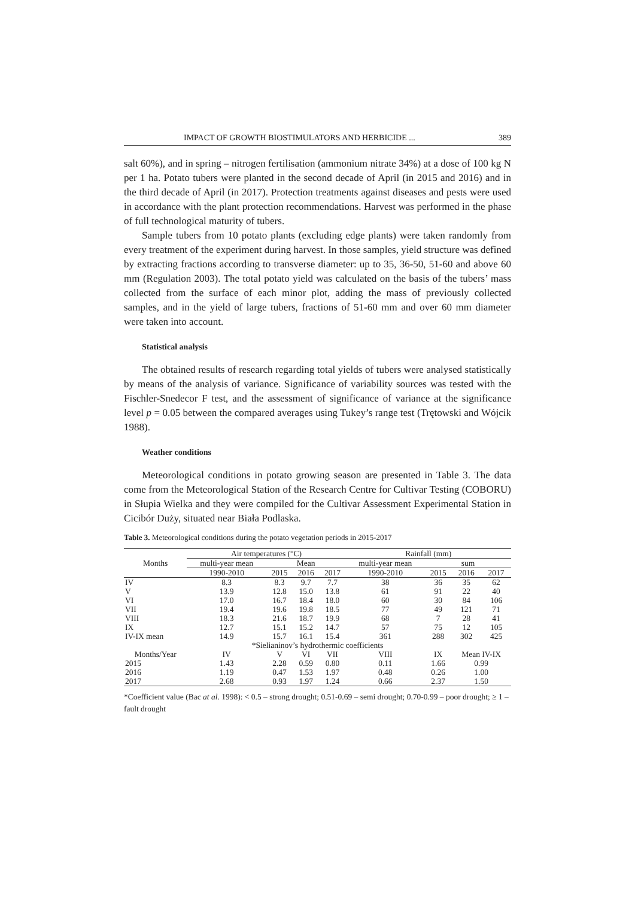IMPACT OF GROWTH BIOSTIMULATORS AND HERBICIDE ... 389
salt 60%), and in spring – nitrogen fertilisation (ammonium nitrate 34%) at a dose of 100 kg N per 1 ha. Potato tubers were planted in the second decade of April (in 2015 and 2016) and in the third decade of April (in 2017). Protection treatments against diseases and pests were used in accordance with the plant protection recommendations. Harvest was performed in the phase of full technological maturity of tubers.
Sample tubers from 10 potato plants (excluding edge plants) were taken randomly from every treatment of the experiment during harvest. In those samples, yield structure was defined by extracting fractions according to transverse diameter: up to 35, 36-50, 51-60 and above 60 mm (Regulation 2003). The total potato yield was calculated on the basis of the tubers’ mass collected from the surface of each minor plot, adding the mass of previously collected samples, and in the yield of large tubers, fractions of 51-60 mm and over 60 mm diameter were taken into account.
Statistical analysis
The obtained results of research regarding total yields of tubers were analysed statistically by means of the analysis of variance. Significance of variability sources was tested with the Fischler-Snedecor F test, and the assessment of significance of variance at the significance level p = 0.05 between the compared averages using Tukey’s range test (Trętowski and Wójcik 1988).
Weather conditions
Meteorological conditions in potato growing season are presented in Table 3. The data come from the Meteorological Station of the Research Centre for Cultivar Testing (COBORU) in Słupia Wielka and they were compiled for the Cultivar Assessment Experimental Station in Cicibór Duży, situated near Biała Podlaska.
Table 3. Meteorological conditions during the potato vegetation periods in 2015-2017
| Months | Air temperatures (°C) | | | | Rainfall (mm) | | | |
| --- | --- | --- | --- | --- | --- | --- | --- | --- |
| | multi-year mean | Mean | | | multi-year mean | sum | | |
| | 1990-2010 | 2015 | 2016 | 2017 | 1990-2010 | 2015 | 2016 | 2017 |
| IV | 8.3 | 8.3 | 9.7 | 7.7 | 38 | 36 | 35 | 62 |
| V | 13.9 | 12.8 | 15.0 | 13.8 | 61 | 91 | 22 | 40 |
| VI | 17.0 | 16.7 | 18.4 | 18.0 | 60 | 30 | 84 | 106 |
| VII | 19.4 | 19.6 | 19.8 | 18.5 | 77 | 49 | 121 | 71 |
| VIII | 18.3 | 21.6 | 18.7 | 19.9 | 68 | 7 | 28 | 41 |
| IX | 12.7 | 15.1 | 15.2 | 14.7 | 57 | 75 | 12 | 105 |
| IV-IX mean | 14.9 | 15.7 | 16.1 | 15.4 | 361 | 288 | 302 | 425 |
| *Sielianinov’s hydrothermic coefficients | | | | | | | | |
| Months/Year | IV | V | VI | VII | VIII | IX | Mean IV-IX | |
| 2015 | 1.43 | 2.28 | 0.59 | 0.80 | 0.11 | 1.66 | 0.99 | |
| 2016 | 1.19 | 0.47 | 1.53 | 1.97 | 0.48 | 0.26 | 1.00 | |
| 2017 | 2.68 | 0.93 | 1.97 | 1.24 | 0.66 | 2.37 | 1.50 | |
*Coefficient value (Bac at al. 1998): < 0.5 – strong drought; 0.51-0.69 – semi drought; 0.70-0.99 – poor drought; ≥ 1 – fault drought